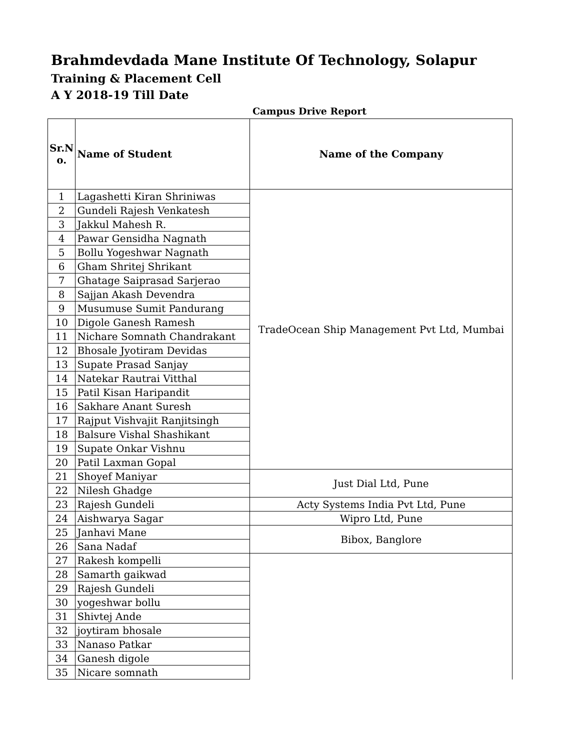Brahmdevdada Mane Institute Of Technology, Solapur
Training & Placement Cell
A Y 2018-19 Till Date
Campus Drive Report
| Sr.N o. | Name of Student | Name of the Company |
| --- | --- | --- |
| 1 | Lagashetti Kiran Shriniwas | TradeOcean Ship Management Pvt Ltd, Mumbai |
| 2 | Gundeli Rajesh Venkatesh | |
| 3 | Jakkul Mahesh R. | |
| 4 | Pawar Gensidha Nagnath | |
| 5 | Bollu Yogeshwar Nagnath | |
| 6 | Gham Shritej Shrikant | |
| 7 | Ghatage Saiprasad Sarjerao | |
| 8 | Sajjan Akash Devendra | |
| 9 | Musumuse Sumit Pandurang | |
| 10 | Digole Ganesh Ramesh | |
| 11 | Nichare Somnath Chandrakant | |
| 12 | Bhosale Jyotiram Devidas | |
| 13 | Supate Prasad Sanjay | |
| 14 | Natekar Rautrai Vitthal | |
| 15 | Patil Kisan Haripandit | |
| 16 | Sakhare Anant Suresh | |
| 17 | Rajput Vishvajit Ranjitsingh | |
| 18 | Balsure Vishal Shashikant | |
| 19 | Supate Onkar Vishnu | |
| 20 | Patil Laxman Gopal | |
| 21 | Shoyef Maniyar | Just Dial Ltd, Pune |
| 22 | Nilesh Ghadge | |
| 23 | Rajesh Gundeli | Acty Systems India Pvt Ltd, Pune |
| 24 | Aishwarya Sagar | Wipro Ltd, Pune |
| 25 | Janhavi Mane | Bibox, Banglore |
| 26 | Sana Nadaf | |
| 27 | Rakesh kompelli | |
| 28 | Samarth gaikwad | |
| 29 | Rajesh Gundeli | |
| 30 | yogeshwar bollu | |
| 31 | Shivtej Ande | |
| 32 | joytiram bhosale | |
| 33 | Nanaso Patkar | |
| 34 | Ganesh digole | |
| 35 | Nicare somnath | |